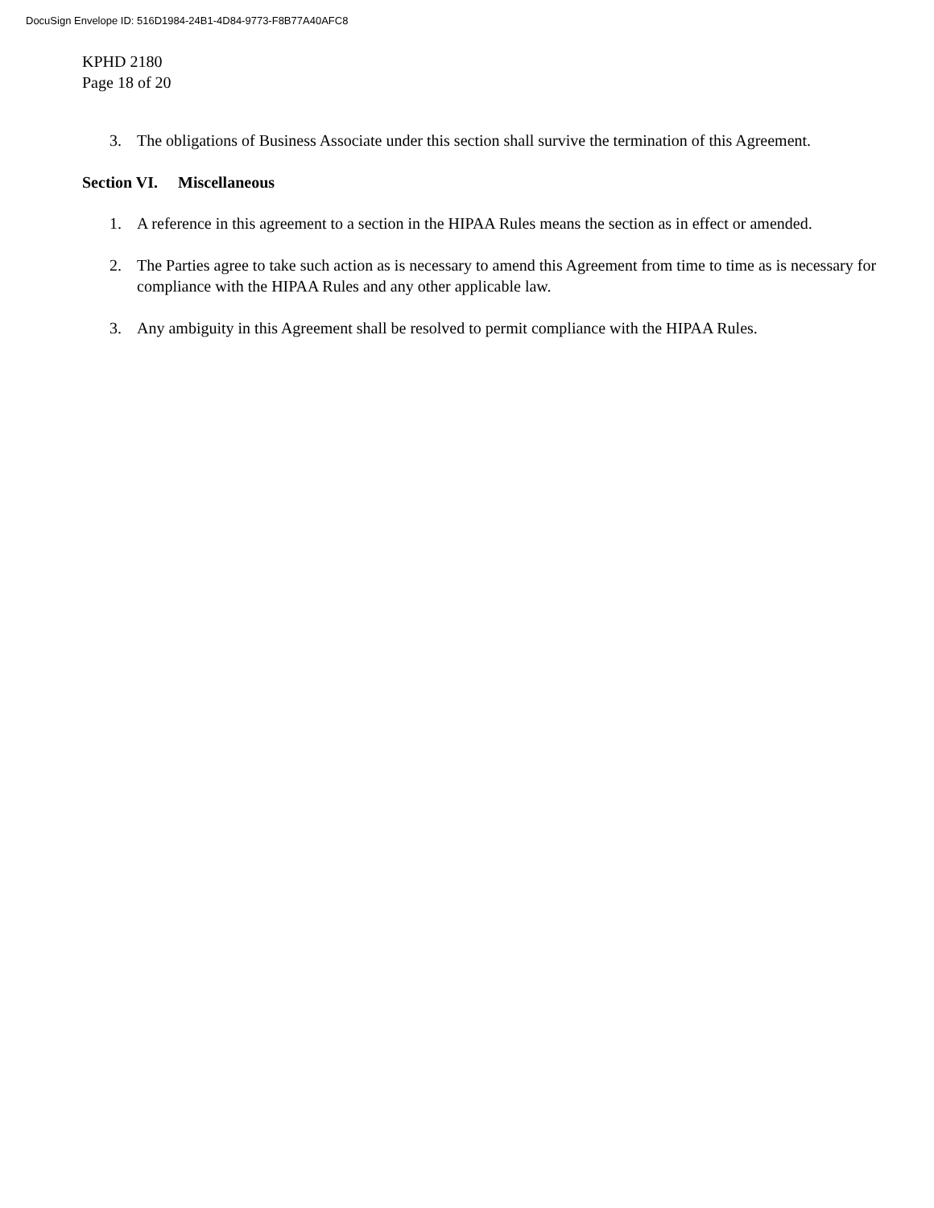DocuSign Envelope ID: 516D1984-24B1-4D84-9773-F8B77A40AFC8
KPHD 2180
Page 18 of 20
3. The obligations of Business Associate under this section shall survive the termination of this Agreement.
Section VI. Miscellaneous
1. A reference in this agreement to a section in the HIPAA Rules means the section as in effect or amended.
2. The Parties agree to take such action as is necessary to amend this Agreement from time to time as is necessary for compliance with the HIPAA Rules and any other applicable law.
3. Any ambiguity in this Agreement shall be resolved to permit compliance with the HIPAA Rules.